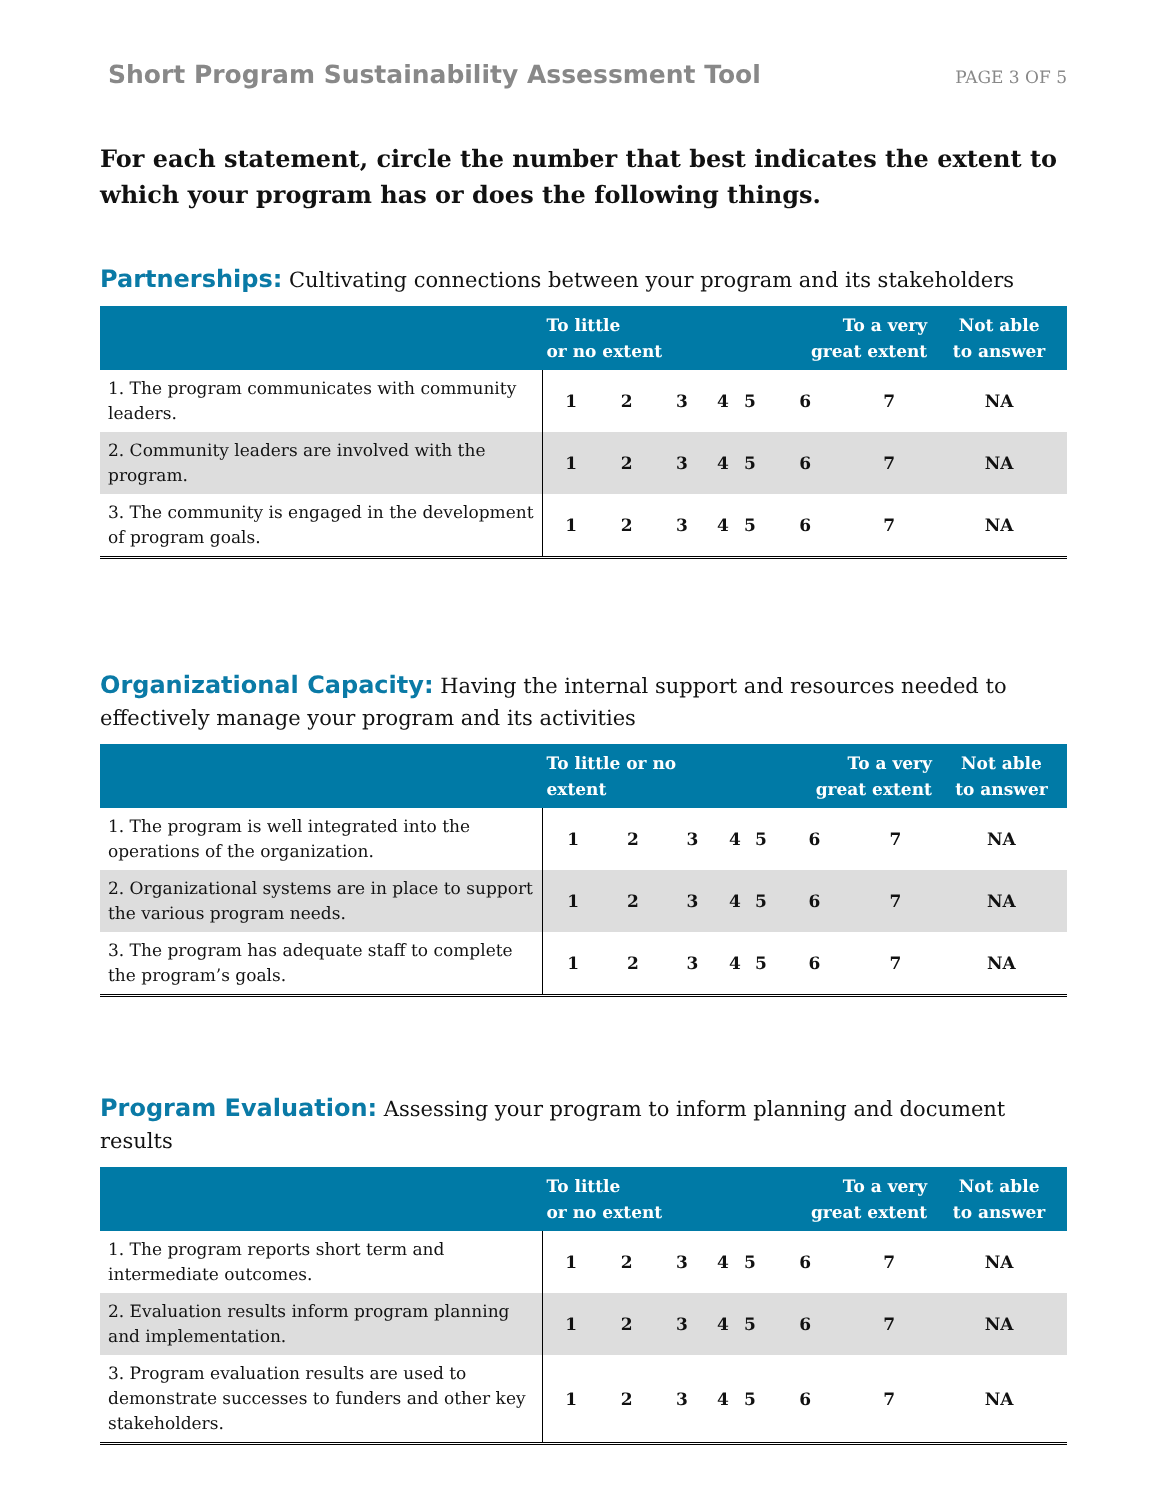Short Program Sustainability Assessment Tool PAGE 3 OF 5
For each statement, circle the number that best indicates the extent to which your program has or does the following things.
Partnerships: Cultivating connections between your program and its stakeholders
| | To little or no extent | | | | | To a very great extent | | Not able to answer |
| --- | --- | --- | --- | --- | --- | --- | --- | --- |
| 1. The program communicates with community leaders. | 1 | 2 | 3 | 4 | 5 | 6 | 7 | NA |
| 2. Community leaders are involved with the program. | 1 | 2 | 3 | 4 | 5 | 6 | 7 | NA |
| 3. The community is engaged in the development of program goals. | 1 | 2 | 3 | 4 | 5 | 6 | 7 | NA |
Organizational Capacity: Having the internal support and resources needed to effectively manage your program and its activities
| | To little or no extent | | | | | To a very great extent | | Not able to answer |
| --- | --- | --- | --- | --- | --- | --- | --- | --- |
| 1. The program is well integrated into the operations of the organization. | 1 | 2 | 3 | 4 | 5 | 6 | 7 | NA |
| 2. Organizational systems are in place to support the various program needs. | 1 | 2 | 3 | 4 | 5 | 6 | 7 | NA |
| 3. The program has adequate staff to complete the program’s goals. | 1 | 2 | 3 | 4 | 5 | 6 | 7 | NA |
Program Evaluation: Assessing your program to inform planning and document results
| | To little or no extent | | | | | To a very great extent | | Not able to answer |
| --- | --- | --- | --- | --- | --- | --- | --- | --- |
| 1. The program reports short term and intermediate outcomes. | 1 | 2 | 3 | 4 | 5 | 6 | 7 | NA |
| 2. Evaluation results inform program planning and implementation. | 1 | 2 | 3 | 4 | 5 | 6 | 7 | NA |
| 3. Program evaluation results are used to demonstrate successes to funders and other key stakeholders. | 1 | 2 | 3 | 4 | 5 | 6 | 7 | NA |